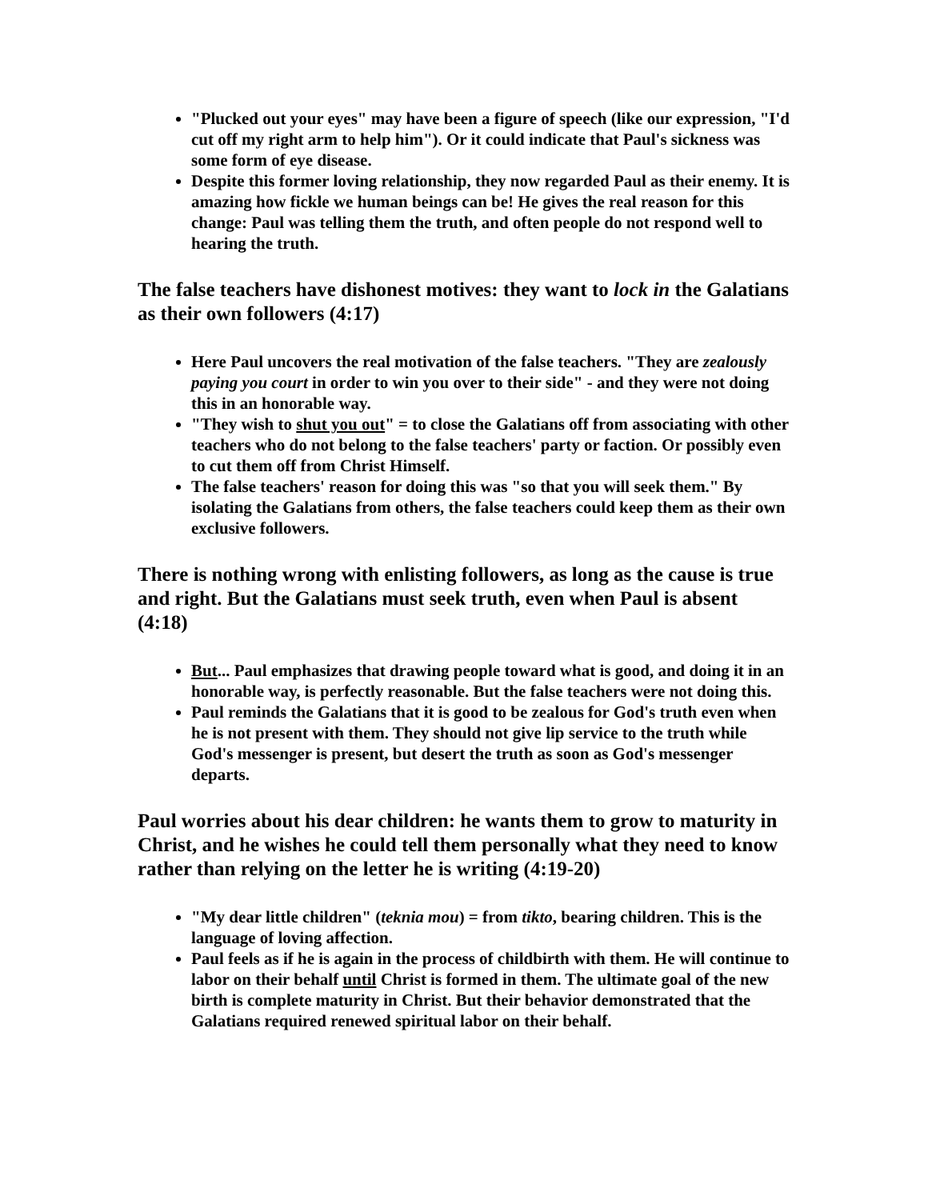"Plucked out your eyes" may have been a figure of speech (like our expression, "I'd cut off my right arm to help him"). Or it could indicate that Paul's sickness was some form of eye disease.
Despite this former loving relationship, they now regarded Paul as their enemy. It is amazing how fickle we human beings can be! He gives the real reason for this change: Paul was telling them the truth, and often people do not respond well to hearing the truth.
The false teachers have dishonest motives: they want to lock in the Galatians as their own followers (4:17)
Here Paul uncovers the real motivation of the false teachers. "They are zealously paying you court in order to win you over to their side" - and they were not doing this in an honorable way.
"They wish to shut you out" = to close the Galatians off from associating with other teachers who do not belong to the false teachers' party or faction. Or possibly even to cut them off from Christ Himself.
The false teachers' reason for doing this was "so that you will seek them." By isolating the Galatians from others, the false teachers could keep them as their own exclusive followers.
There is nothing wrong with enlisting followers, as long as the cause is true and right. But the Galatians must seek truth, even when Paul is absent (4:18)
But... Paul emphasizes that drawing people toward what is good, and doing it in an honorable way, is perfectly reasonable. But the false teachers were not doing this.
Paul reminds the Galatians that it is good to be zealous for God's truth even when he is not present with them. They should not give lip service to the truth while God's messenger is present, but desert the truth as soon as God's messenger departs.
Paul worries about his dear children: he wants them to grow to maturity in Christ, and he wishes he could tell them personally what they need to know rather than relying on the letter he is writing (4:19-20)
"My dear little children" (teknia mou) = from tikto, bearing children. This is the language of loving affection.
Paul feels as if he is again in the process of childbirth with them. He will continue to labor on their behalf until Christ is formed in them. The ultimate goal of the new birth is complete maturity in Christ. But their behavior demonstrated that the Galatians required renewed spiritual labor on their behalf.